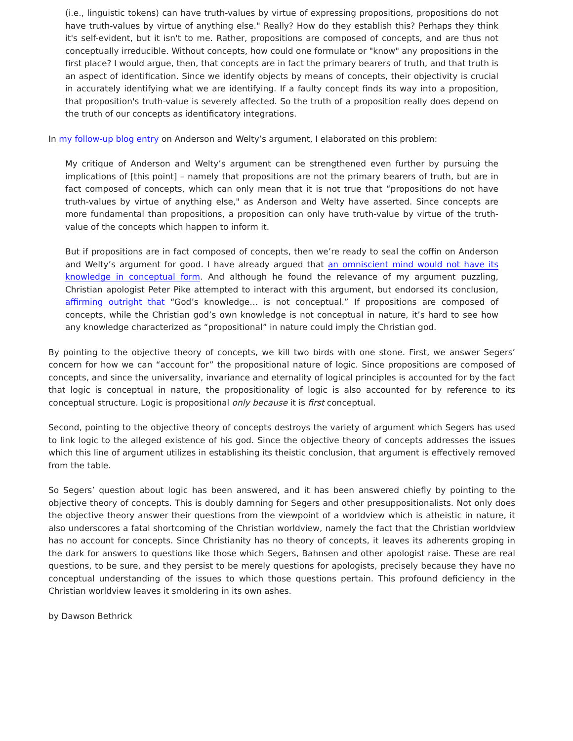(i.e., linguistic tokens) can have truth-values by virtue of expressing propositions, propositions do not have truth-values by virtue of anything else." Really? How do they establish this? Perhaps they think it's self-evident, but it isn't to me. Rather, propositions are composed of concepts, and are thus not conceptually irreducible. Without concepts, how could one formulate or "know" any propositions in the first place? I would argue, then, that concepts are in fact the primary bearers of truth, and that truth is an aspect of identification. Since we identify objects by means of concepts, their objectivity is crucial in accurately identifying what we are identifying. If a faulty concept finds its way into a proposition, that proposition's truth-value is severely affected. So the truth of a proposition really does depend on the truth of our concepts as identificatory integrations.
In my follow-up blog entry on Anderson and Welty’s argument, I elaborated on this problem:
My critique of Anderson and Welty’s argument can be strengthened even further by pursuing the implications of [this point] – namely that propositions are not the primary bearers of truth, but are in fact composed of concepts, which can only mean that it is not true that “propositions do not have truth-values by virtue of anything else," as Anderson and Welty have asserted. Since concepts are more fundamental than propositions, a proposition can only have truth-value by virtue of the truth-value of the concepts which happen to inform it.
But if propositions are in fact composed of concepts, then we’re ready to seal the coffin on Anderson and Welty’s argument for good. I have already argued that an omniscient mind would not have its knowledge in conceptual form. And although he found the relevance of my argument puzzling, Christian apologist Peter Pike attempted to interact with this argument, but endorsed its conclusion, affirming outright that “God’s knowledge… is not conceptual.” If propositions are composed of concepts, while the Christian god’s own knowledge is not conceptual in nature, it’s hard to see how any knowledge characterized as “propositional” in nature could imply the Christian god.
By pointing to the objective theory of concepts, we kill two birds with one stone. First, we answer Segers’ concern for how we can “account for” the propositional nature of logic. Since propositions are composed of concepts, and since the universality, invariance and eternality of logical principles is accounted for by the fact that logic is conceptual in nature, the propositionality of logic is also accounted for by reference to its conceptual structure. Logic is propositional only because it is first conceptual.
Second, pointing to the objective theory of concepts destroys the variety of argument which Segers has used to link logic to the alleged existence of his god. Since the objective theory of concepts addresses the issues which this line of argument utilizes in establishing its theistic conclusion, that argument is effectively removed from the table.
So Segers’ question about logic has been answered, and it has been answered chiefly by pointing to the objective theory of concepts. This is doubly damning for Segers and other presuppositionalists. Not only does the objective theory answer their questions from the viewpoint of a worldview which is atheistic in nature, it also underscores a fatal shortcoming of the Christian worldview, namely the fact that the Christian worldview has no account for concepts. Since Christianity has no theory of concepts, it leaves its adherents groping in the dark for answers to questions like those which Segers, Bahnsen and other apologist raise. These are real questions, to be sure, and they persist to be merely questions for apologists, precisely because they have no conceptual understanding of the issues to which those questions pertain. This profound deficiency in the Christian worldview leaves it smoldering in its own ashes.
by Dawson Bethrick